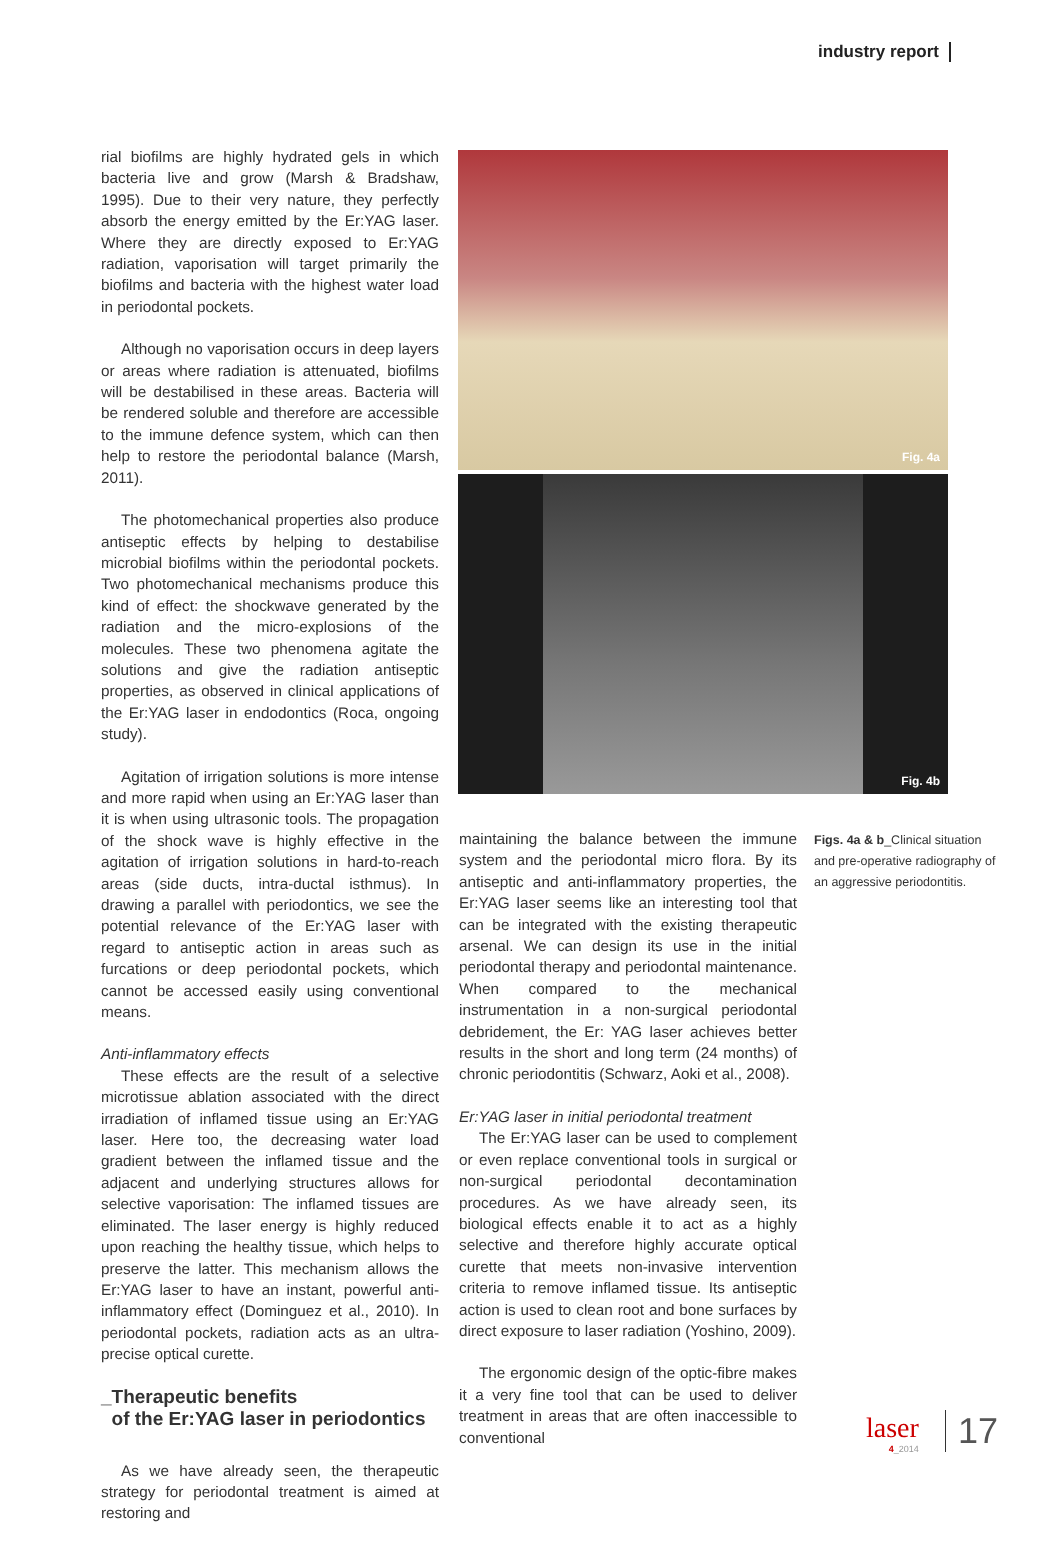industry report
rial biofilms are highly hydrated gels in which bacteria live and grow (Marsh & Bradshaw, 1995). Due to their very nature, they perfectly absorb the energy emitted by the Er:YAG laser. Where they are directly exposed to Er:YAG radiation, vaporisation will target primarily the biofilms and bacteria with the highest water load in periodontal pockets.
Although no vaporisation occurs in deep layers or areas where radiation is attenuated, biofilms will be destabilised in these areas. Bacteria will be rendered soluble and therefore are accessible to the immune defence system, which can then help to restore the periodontal balance (Marsh, 2011).
The photomechanical properties also produce antiseptic effects by helping to destabilise microbial biofilms within the periodontal pockets. Two photomechanical mechanisms produce this kind of effect: the shockwave generated by the radiation and the micro-explosions of the molecules. These two phenomena agitate the solutions and give the radiation antiseptic properties, as observed in clinical applications of the Er:YAG laser in endodontics (Roca, ongoing study).
Agitation of irrigation solutions is more intense and more rapid when using an Er:YAG laser than it is when using ultrasonic tools. The propagation of the shock wave is highly effective in the agitation of irrigation solutions in hard-to-reach areas (side ducts, intra-ductal isthmus). In drawing a parallel with periodontics, we see the potential relevance of the Er:YAG laser with regard to antiseptic action in areas such as furcations or deep periodontal pockets, which cannot be accessed easily using conventional means.
Anti-inflammatory effects
These effects are the result of a selective microtissue ablation associated with the direct irradiation of inflamed tissue using an Er:YAG laser. Here too, the decreasing water load gradient between the inflamed tissue and the adjacent and underlying structures allows for selective vaporisation: The inflamed tissues are eliminated. The laser energy is highly reduced upon reaching the healthy tissue, which helps to preserve the latter. This mechanism allows the Er:YAG laser to have an instant, powerful anti-inflammatory effect (Dominguez et al., 2010). In periodontal pockets, radiation acts as an ultra-precise optical curette.
_Therapeutic benefits
of the Er:YAG laser in periodontics
As we have already seen, the therapeutic strategy for periodontal treatment is aimed at restoring and
Fig. 4a
Fig. 4b
maintaining the balance between the immune system and the periodontal micro flora. By its antiseptic and anti-inflammatory properties, the Er:YAG laser seems like an interesting tool that can be integrated with the existing therapeutic arsenal. We can design its use in the initial periodontal therapy and periodontal maintenance. When compared to the mechanical instrumentation in a non-surgical periodontal debridement, the Er: YAG laser achieves better results in the short and long term (24 months) of chronic periodontitis (Schwarz, Aoki et al., 2008).
Er:YAG laser in initial periodontal treatment
The Er:YAG laser can be used to complement or even replace conventional tools in surgical or non-surgical periodontal decontamination procedures. As we have already seen, its biological effects enable it to act as a highly selective and therefore highly accurate optical curette that meets non-invasive intervention criteria to remove inflamed tissue. Its antiseptic action is used to clean root and bone surfaces by direct exposure to laser radiation (Yoshino, 2009).
The ergonomic design of the optic-fibre makes it a very fine tool that can be used to deliver treatment in areas that are often inaccessible to conventional
Figs. 4a & b_Clinical situation and pre-operative radiography of an aggressive periodontitis.
laser
4_2014
17